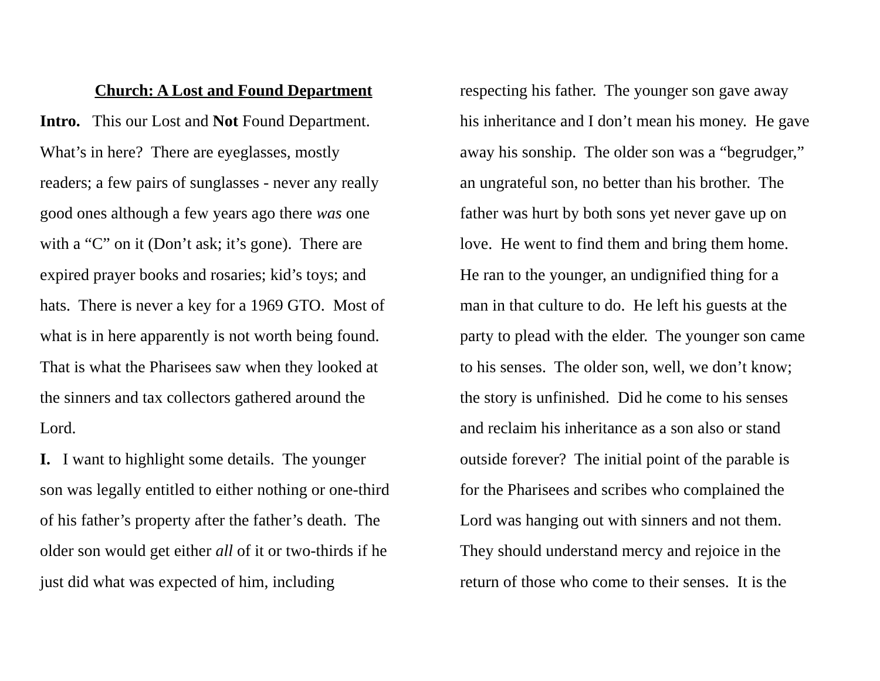Church: A Lost and Found Department
Intro. This our Lost and Not Found Department.
What’s in here? There are eyeglasses, mostly
readers; a few pairs of sunglasses - never any really
good ones although a few years ago there was one
with a “C” on it (Don’t ask; it’s gone). There are
expired prayer books and rosaries; kid’s toys; and
hats. There is never a key for a 1969 GTO. Most of
what is in here apparently is not worth being found.
That is what the Pharisees saw when they looked at
the sinners and tax collectors gathered around the
Lord.
I. I want to highlight some details. The younger
son was legally entitled to either nothing or one-third
of his father’s property after the father’s death. The
older son would get either all of it or two-thirds if he
just did what was expected of him, including
respecting his father. The younger son gave away
his inheritance and I don’t mean his money. He gave
away his sonship. The older son was a “begrudger,”
an ungrateful son, no better than his brother. The
father was hurt by both sons yet never gave up on
love. He went to find them and bring them home.
He ran to the younger, an undignified thing for a
man in that culture to do. He left his guests at the
party to plead with the elder. The younger son came
to his senses. The older son, well, we don’t know;
the story is unfinished. Did he come to his senses
and reclaim his inheritance as a son also or stand
outside forever? The initial point of the parable is
for the Pharisees and scribes who complained the
Lord was hanging out with sinners and not them.
They should understand mercy and rejoice in the
return of those who come to their senses. It is the